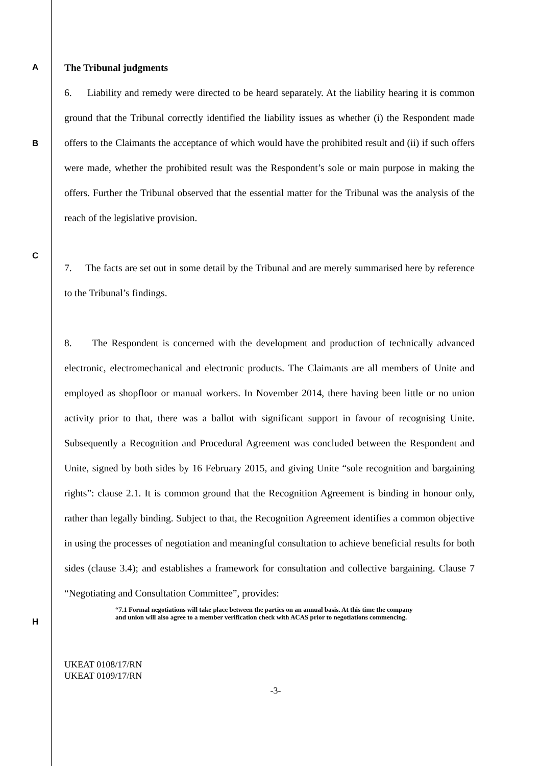A
The Tribunal judgments
B
C
6. Liability and remedy were directed to be heard separately. At the liability hearing it is common ground that the Tribunal correctly identified the liability issues as whether (i) the Respondent made offers to the Claimants the acceptance of which would have the prohibited result and (ii) if such offers were made, whether the prohibited result was the Respondent’s sole or main purpose in making the offers. Further the Tribunal observed that the essential matter for the Tribunal was the analysis of the reach of the legislative provision.
7. The facts are set out in some detail by the Tribunal and are merely summarised here by reference to the Tribunal’s findings.
8. The Respondent is concerned with the development and production of technically advanced electronic, electromechanical and electronic products. The Claimants are all members of Unite and employed as shopfloor or manual workers. In November 2014, there having been little or no union activity prior to that, there was a ballot with significant support in favour of recognising Unite. Subsequently a Recognition and Procedural Agreement was concluded between the Respondent and Unite, signed by both sides by 16 February 2015, and giving Unite “sole recognition and bargaining rights”: clause 2.1. It is common ground that the Recognition Agreement is binding in honour only, rather than legally binding. Subject to that, the Recognition Agreement identifies a common objective in using the processes of negotiation and meaningful consultation to achieve beneficial results for both sides (clause 3.4); and establishes a framework for consultation and collective bargaining. Clause 7 “Negotiating and Consultation Committee”, provides:
H
“7.1 Formal negotiations will take place between the parties on an annual basis. At this time the company and union will also agree to a member verification check with ACAS prior to negotiations commencing.
UKEAT 0108/17/RN
UKEAT 0109/17/RN
-3-